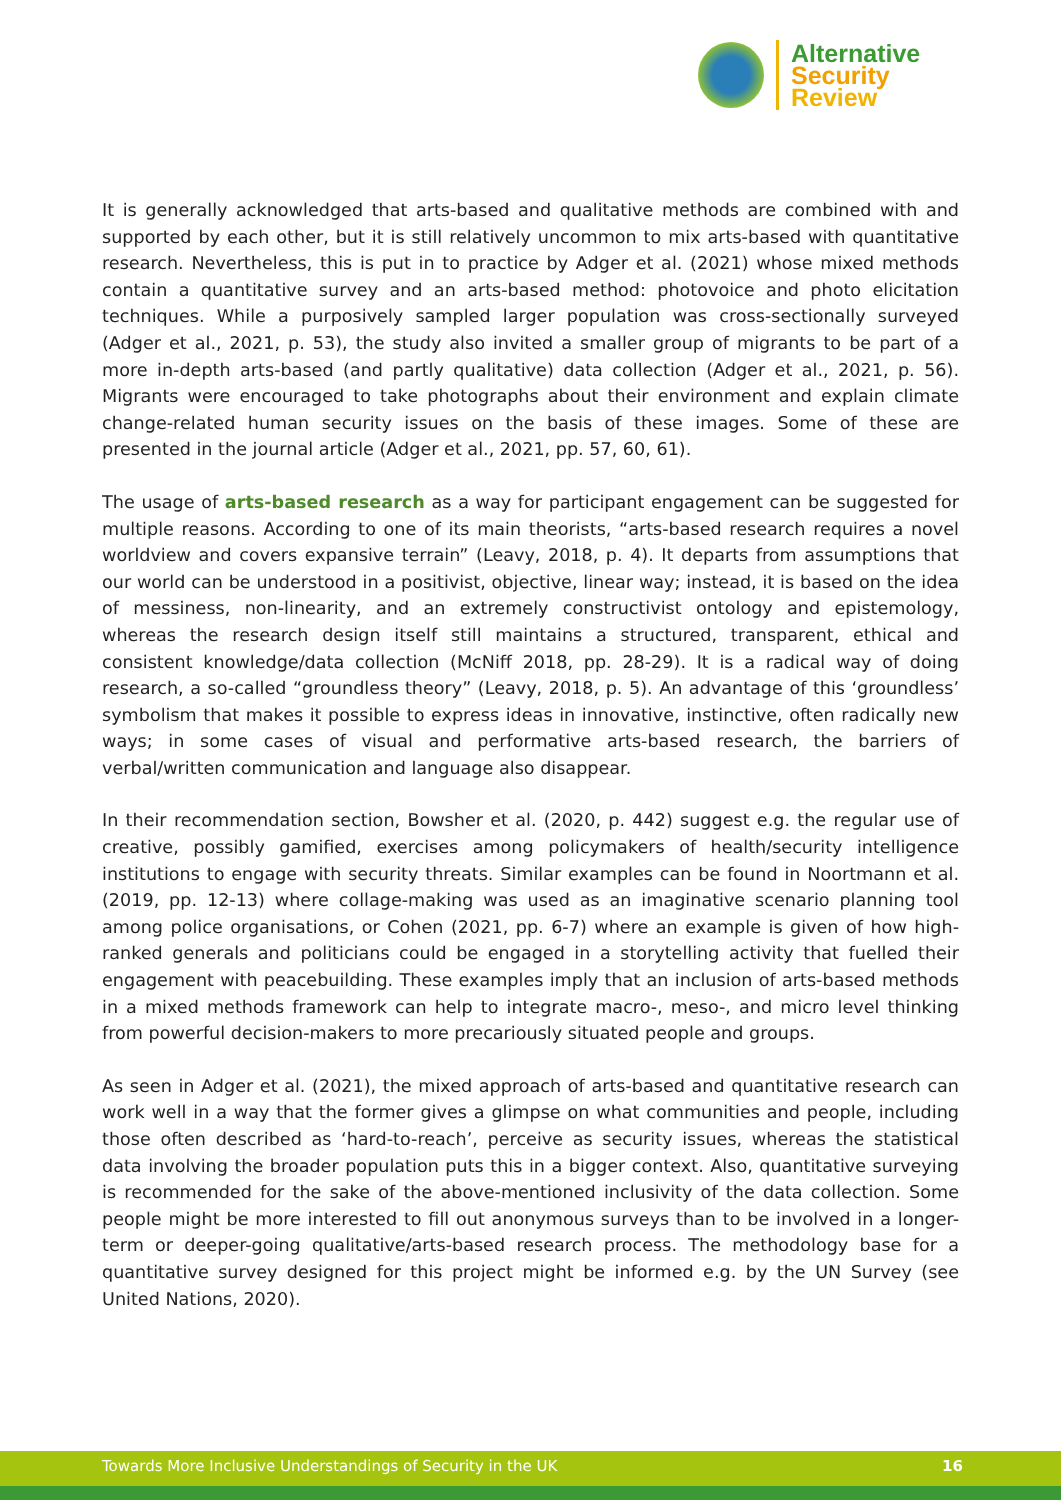Alternative
Security
Review
It is generally acknowledged that arts-based and qualitative methods are combined with and supported by each other, but it is still relatively uncommon to mix arts-based with quantitative research. Nevertheless, this is put in to practice by Adger et al. (2021) whose mixed methods contain a quantitative survey and an arts-based method: photovoice and photo elicitation techniques. While a purposively sampled larger population was cross-sectionally surveyed (Adger et al., 2021, p. 53), the study also invited a smaller group of migrants to be part of a more in-depth arts-based (and partly qualitative) data collection (Adger et al., 2021, p. 56). Migrants were encouraged to take photographs about their environment and explain climate change-related human security issues on the basis of these images. Some of these are presented in the journal article (Adger et al., 2021, pp. 57, 60, 61).
The usage of arts-based research as a way for participant engagement can be suggested for multiple reasons. According to one of its main theorists, “arts-based research requires a novel worldview and covers expansive terrain” (Leavy, 2018, p. 4). It departs from assumptions that our world can be understood in a positivist, objective, linear way; instead, it is based on the idea of messiness, non-linearity, and an extremely constructivist ontology and epistemology, whereas the research design itself still maintains a structured, transparent, ethical and consistent knowledge/data collection (McNiff 2018, pp. 28-29). It is a radical way of doing research, a so-called “groundless theory” (Leavy, 2018, p. 5). An advantage of this ‘groundless’ symbolism that makes it possible to express ideas in innovative, instinctive, often radically new ways; in some cases of visual and performative arts-based research, the barriers of verbal/written communication and language also disappear.
In their recommendation section, Bowsher et al. (2020, p. 442) suggest e.g. the regular use of creative, possibly gamified, exercises among policymakers of health/security intelligence institutions to engage with security threats. Similar examples can be found in Noortmann et al. (2019, pp. 12-13) where collage-making was used as an imaginative scenario planning tool among police organisations, or Cohen (2021, pp. 6-7) where an example is given of how high-ranked generals and politicians could be engaged in a storytelling activity that fuelled their engagement with peacebuilding. These examples imply that an inclusion of arts-based methods in a mixed methods framework can help to integrate macro-, meso-, and micro level thinking from powerful decision-makers to more precariously situated people and groups.
As seen in Adger et al. (2021), the mixed approach of arts-based and quantitative research can work well in a way that the former gives a glimpse on what communities and people, including those often described as ‘hard-to-reach’, perceive as security issues, whereas the statistical data involving the broader population puts this in a bigger context. Also, quantitative surveying is recommended for the sake of the above-mentioned inclusivity of the data collection. Some people might be more interested to fill out anonymous surveys than to be involved in a longer-term or deeper-going qualitative/arts-based research process. The methodology base for a quantitative survey designed for this project might be informed e.g. by the UN Survey (see United Nations, 2020).
Towards More Inclusive Understandings of Security in the UK 16